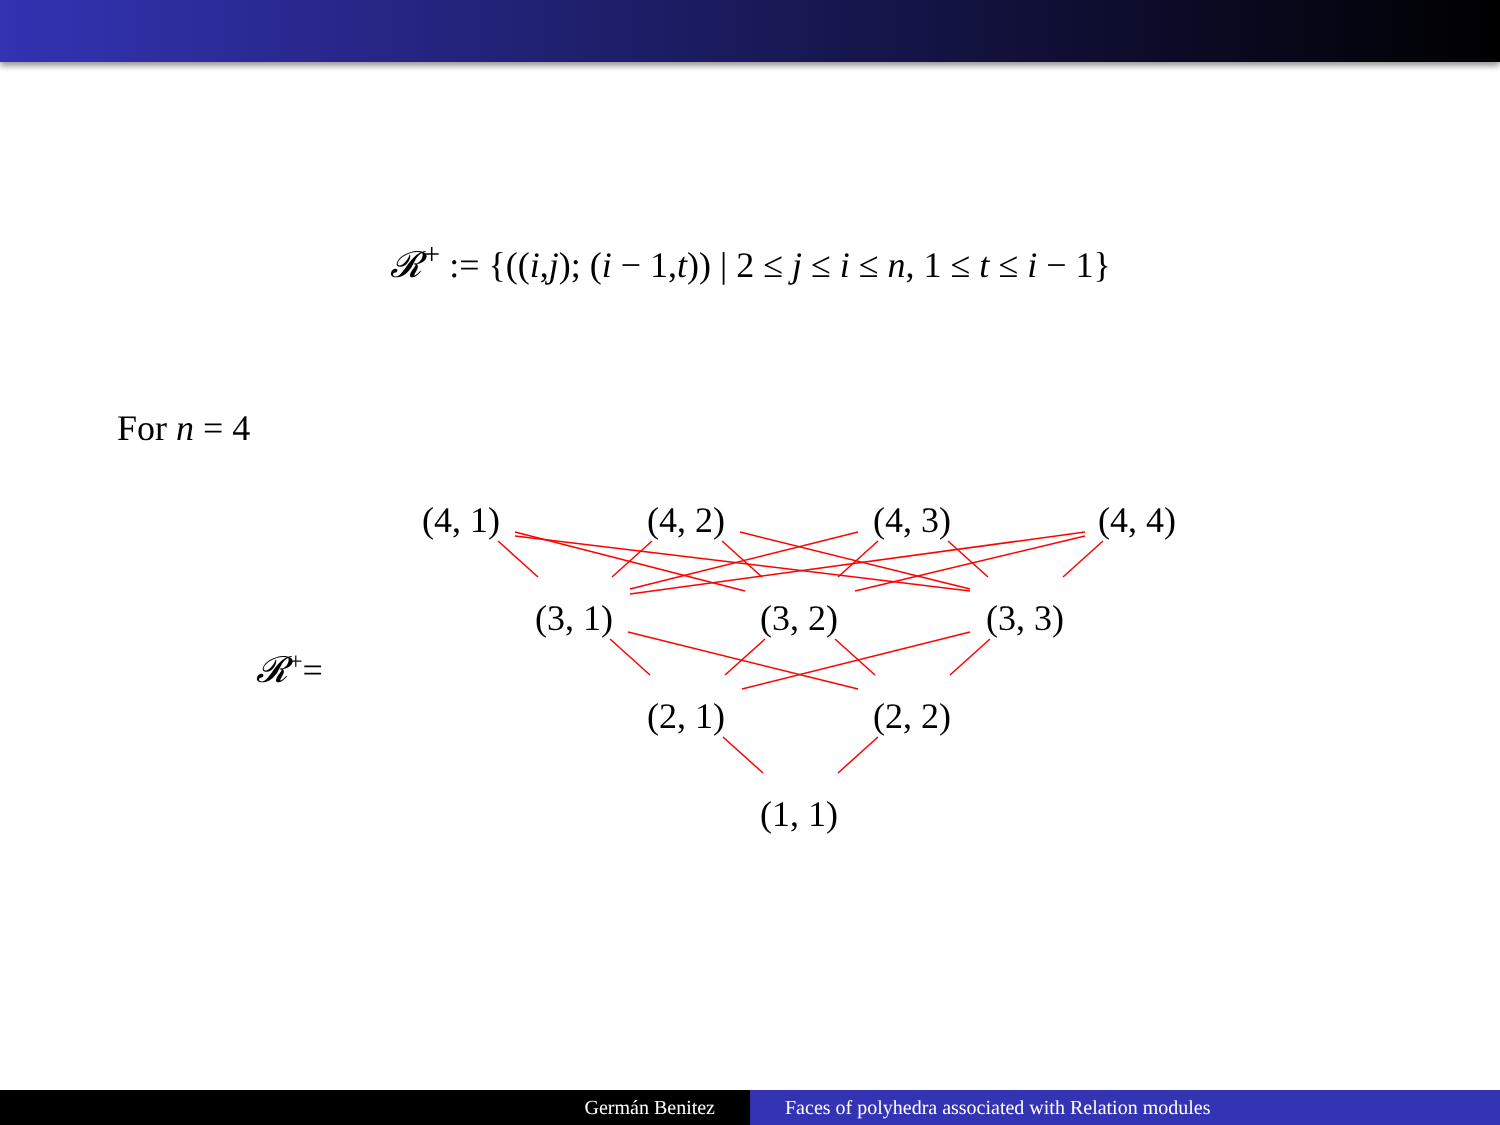𝓡<sup>+</sup> := {((i,j); (i − 1,t)) | 2 ≤ j ≤ i ≤ n, 1 ≤ t ≤ i − 1}
For n = 4
(4, 1) (4, 2) (4, 3) (4, 4)
(3, 1) (3, 2) (3, 3)
𝓡<sup>+</sup>=
(2, 1) (2, 2)
(1, 1)
Germán Benitez Faces of polyhedra associated with Relation modules